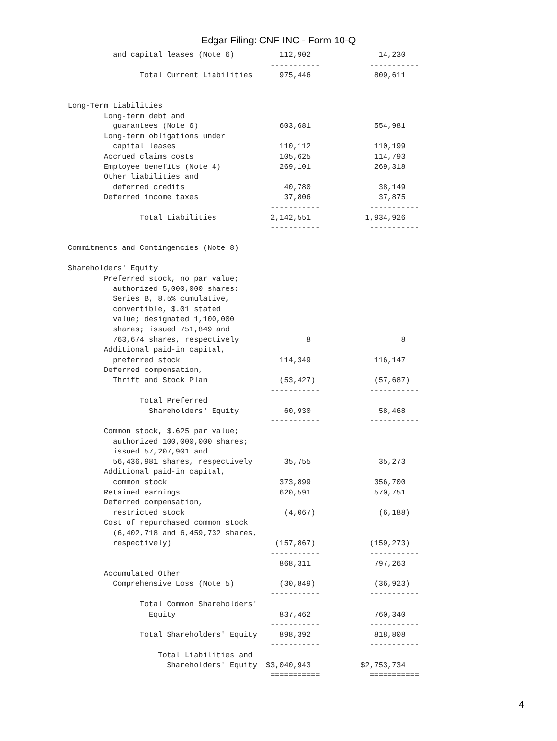Edgar Filing: CNF INC - Form 10-Q
          and capital leases (Note 6)          112,902               14,230
                                             -----------           -----------
                Total Current Liabilities      975,446              809,611


Long-Term Liabilities
        Long-term debt and
          guarantees (Note 6)                  603,681              554,981
        Long-term obligations under
          capital leases                       110,112              110,199
        Accrued claims costs                   105,625              114,793
        Employee benefits (Note 4)             269,101              269,318
        Other liabilities and
          deferred credits                      40,780               38,149
        Deferred income taxes                   37,806               37,875
                                             -----------           -----------
                Total Liabilities            2,142,551            1,934,926
                                             -----------           -----------

Commitments and Contingencies (Note 8)

Shareholders' Equity
        Preferred stock, no par value;
          authorized 5,000,000 shares:
          Series B, 8.5% cumulative,
          convertible, $.01 stated
          value; designated 1,100,000
          shares; issued 751,849 and
          763,674 shares, respectively               8                    8
        Additional paid-in capital,
          preferred stock                      114,349              116,147
        Deferred compensation,
          Thrift and Stock Plan                (53,427)             (57,687)
                                             -----------           -----------
                Total Preferred
                  Shareholders' Equity          60,930               58,468
                                             -----------           -----------
        Common stock, $.625 par value;
          authorized 100,000,000 shares;
          issued 57,207,901 and
          56,436,981 shares, respectively       35,755               35,273
        Additional paid-in capital,
          common stock                         373,899              356,700
        Retained earnings                      620,591              570,751
        Deferred compensation,
          restricted stock                      (4,067)              (6,188)
        Cost of repurchased common stock
          (6,402,718 and 6,459,732 shares,
          respectively)                       (157,867)            (159,273)
                                             -----------           -----------
                                               868,311              797,263
        Accumulated Other
          Comprehensive Loss (Note 5)          (30,849)             (36,923)
                                             -----------           -----------
                Total Common Shareholders'
                  Equity                       837,462              760,340
                                             -----------           -----------
                Total Shareholders' Equity     898,392              818,808
                                             -----------           -----------
                    Total Liabilities and
                      Shareholders' Equity  $3,040,943           $2,753,734
                                             ===========           ===========
4